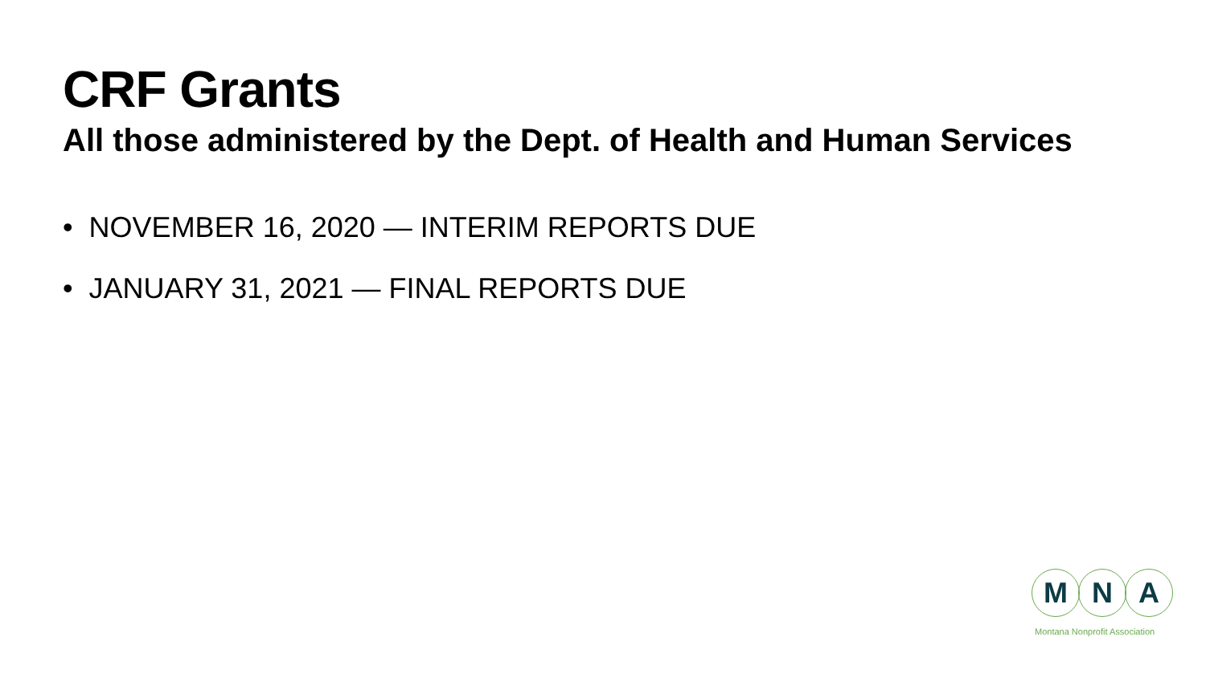CRF Grants
All those administered by the Dept. of Health and Human Services
• NOVEMBER 16, 2020 — INTERIM REPORTS DUE
• JANUARY 31, 2021 — FINAL REPORTS DUE
M N A
Montana Nonprofit Association